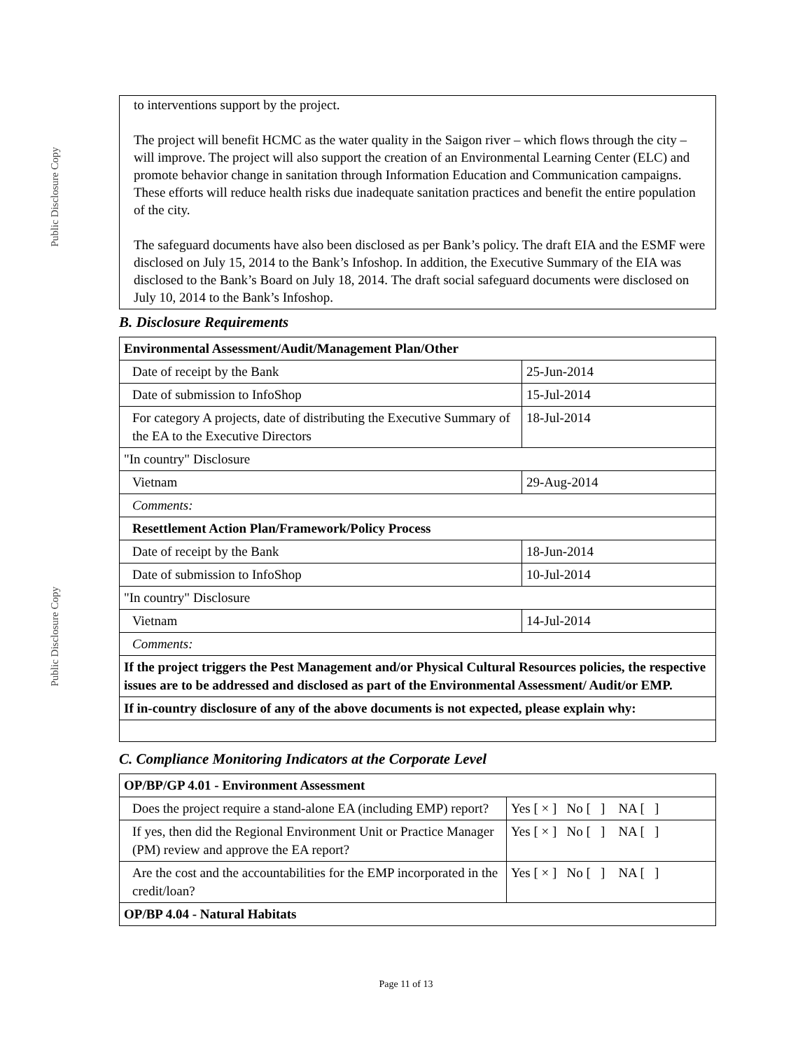Public Disclosure Copy
Public Disclosure Copy
to interventions support by the project.
The project will benefit HCMC as the water quality in the Saigon river – which flows through the city – will improve. The project will also support the creation of an Environmental Learning Center (ELC) and promote behavior change in sanitation through Information Education and Communication campaigns. These efforts will reduce health risks due inadequate sanitation practices and benefit the entire population of the city.
The safeguard documents have also been disclosed as per Bank’s policy. The draft EIA and the ESMF were disclosed on July 15, 2014 to the Bank’s Infoshop. In addition, the Executive Summary of the EIA was disclosed to the Bank’s Board on July 18, 2014. The draft social safeguard documents were disclosed on July 10, 2014 to the Bank’s Infoshop.
B. Disclosure Requirements
| Environmental Assessment/Audit/Management Plan/Other | |
| Date of receipt by the Bank | 25-Jun-2014 |
| Date of submission to InfoShop | 15-Jul-2014 |
| For category A projects, date of distributing the Executive Summary of the EA to the Executive Directors | 18-Jul-2014 |
| "In country" Disclosure | |
| Vietnam | 29-Aug-2014 |
| Comments: | |
| Resettlement Action Plan/Framework/Policy Process | |
| Date of receipt by the Bank | 18-Jun-2014 |
| Date of submission to InfoShop | 10-Jul-2014 |
| "In country" Disclosure | |
| Vietnam | 14-Jul-2014 |
| Comments: | |
| If the project triggers the Pest Management and/or Physical Cultural Resources policies, the respective issues are to be addressed and disclosed as part of the Environmental Assessment/ Audit/or EMP. | |
| If in-country disclosure of any of the above documents is not expected, please explain why: | |
C. Compliance Monitoring Indicators at the Corporate Level
| OP/BP/GP 4.01 - Environment Assessment | |
| Does the project require a stand-alone EA (including EMP) report? | Yes [ × ] No [ ] NA [ ] |
| If yes, then did the Regional Environment Unit or Practice Manager (PM) review and approve the EA report? | Yes [ × ] No [ ] NA [ ] |
| Are the cost and the accountabilities for the EMP incorporated in the credit/loan? | Yes [ × ] No [ ] NA [ ] |
| OP/BP 4.04 - Natural Habitats | |
Page 11 of 13